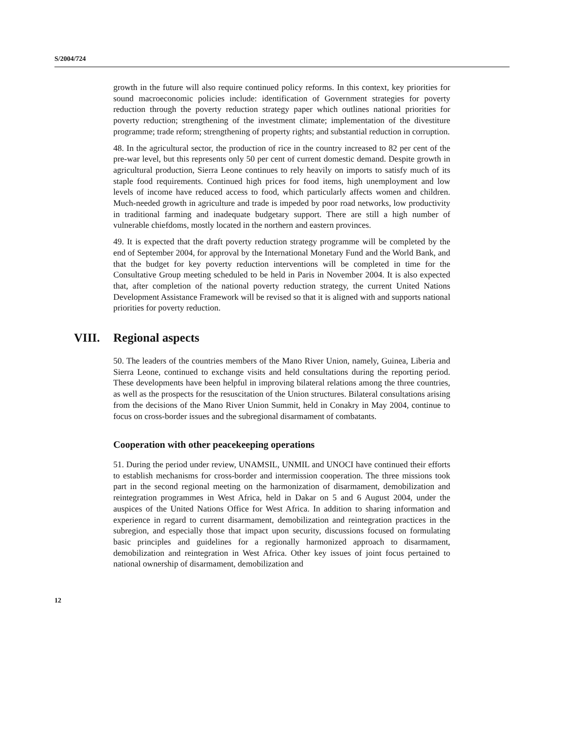S/2004/724
growth in the future will also require continued policy reforms. In this context, key priorities for sound macroeconomic policies include: identification of Government strategies for poverty reduction through the poverty reduction strategy paper which outlines national priorities for poverty reduction; strengthening of the investment climate; implementation of the divestiture programme; trade reform; strengthening of property rights; and substantial reduction in corruption.
48. In the agricultural sector, the production of rice in the country increased to 82 per cent of the pre-war level, but this represents only 50 per cent of current domestic demand. Despite growth in agricultural production, Sierra Leone continues to rely heavily on imports to satisfy much of its staple food requirements. Continued high prices for food items, high unemployment and low levels of income have reduced access to food, which particularly affects women and children. Much-needed growth in agriculture and trade is impeded by poor road networks, low productivity in traditional farming and inadequate budgetary support. There are still a high number of vulnerable chiefdoms, mostly located in the northern and eastern provinces.
49. It is expected that the draft poverty reduction strategy programme will be completed by the end of September 2004, for approval by the International Monetary Fund and the World Bank, and that the budget for key poverty reduction interventions will be completed in time for the Consultative Group meeting scheduled to be held in Paris in November 2004. It is also expected that, after completion of the national poverty reduction strategy, the current United Nations Development Assistance Framework will be revised so that it is aligned with and supports national priorities for poverty reduction.
VIII. Regional aspects
50. The leaders of the countries members of the Mano River Union, namely, Guinea, Liberia and Sierra Leone, continued to exchange visits and held consultations during the reporting period. These developments have been helpful in improving bilateral relations among the three countries, as well as the prospects for the resuscitation of the Union structures. Bilateral consultations arising from the decisions of the Mano River Union Summit, held in Conakry in May 2004, continue to focus on cross-border issues and the subregional disarmament of combatants.
Cooperation with other peacekeeping operations
51. During the period under review, UNAMSIL, UNMIL and UNOCI have continued their efforts to establish mechanisms for cross-border and intermission cooperation. The three missions took part in the second regional meeting on the harmonization of disarmament, demobilization and reintegration programmes in West Africa, held in Dakar on 5 and 6 August 2004, under the auspices of the United Nations Office for West Africa. In addition to sharing information and experience in regard to current disarmament, demobilization and reintegration practices in the subregion, and especially those that impact upon security, discussions focused on formulating basic principles and guidelines for a regionally harmonized approach to disarmament, demobilization and reintegration in West Africa. Other key issues of joint focus pertained to national ownership of disarmament, demobilization and
12